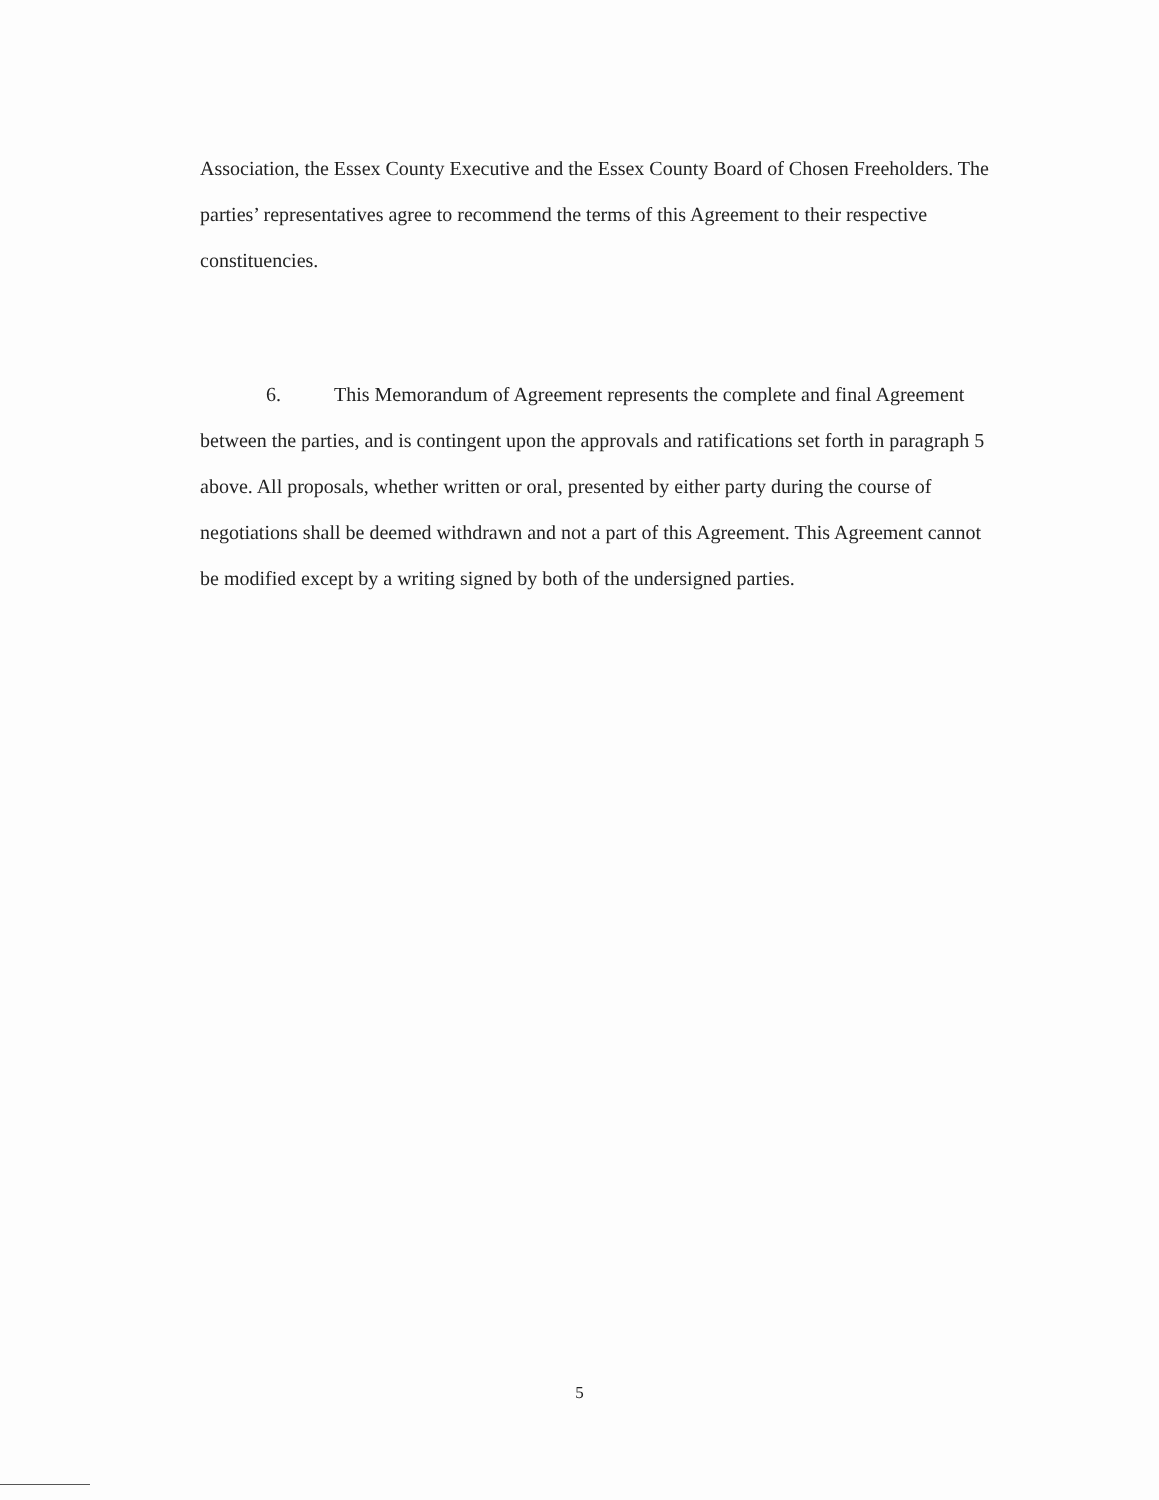Association, the Essex County Executive and the Essex County Board of Chosen Freeholders. The parties’ representatives agree to recommend the terms of this Agreement to their respective constituencies.
6. This Memorandum of Agreement represents the complete and final Agreement between the parties, and is contingent upon the approvals and ratifications set forth in paragraph 5 above. All proposals, whether written or oral, presented by either party during the course of negotiations shall be deemed withdrawn and not a part of this Agreement. This Agreement cannot be modified except by a writing signed by both of the undersigned parties.
5